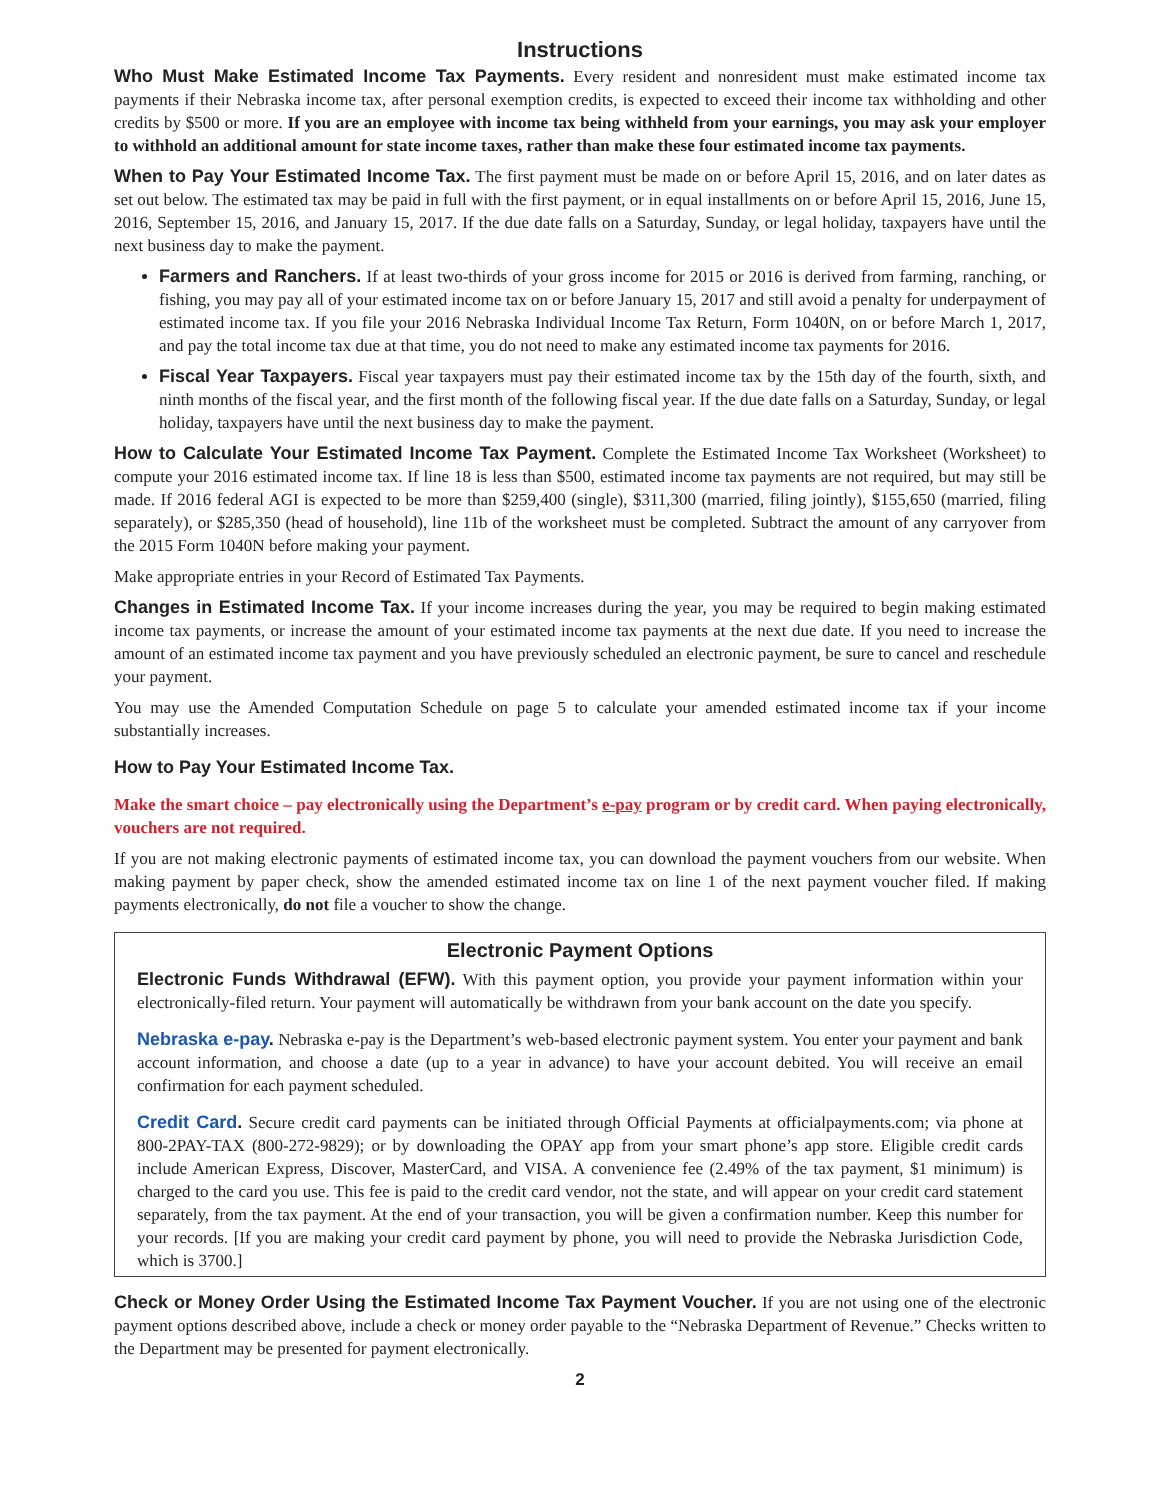Instructions
Who Must Make Estimated Income Tax Payments. Every resident and nonresident must make estimated income tax payments if their Nebraska income tax, after personal exemption credits, is expected to exceed their income tax withholding and other credits by $500 or more. If you are an employee with income tax being withheld from your earnings, you may ask your employer to withhold an additional amount for state income taxes, rather than make these four estimated income tax payments.
When to Pay Your Estimated Income Tax. The first payment must be made on or before April 15, 2016, and on later dates as set out below. The estimated tax may be paid in full with the first payment, or in equal installments on or before April 15, 2016, June 15, 2016, September 15, 2016, and January 15, 2017. If the due date falls on a Saturday, Sunday, or legal holiday, taxpayers have until the next business day to make the payment.
Farmers and Ranchers. If at least two-thirds of your gross income for 2015 or 2016 is derived from farming, ranching, or fishing, you may pay all of your estimated income tax on or before January 15, 2017 and still avoid a penalty for underpayment of estimated income tax. If you file your 2016 Nebraska Individual Income Tax Return, Form 1040N, on or before March 1, 2017, and pay the total income tax due at that time, you do not need to make any estimated income tax payments for 2016.
Fiscal Year Taxpayers. Fiscal year taxpayers must pay their estimated income tax by the 15th day of the fourth, sixth, and ninth months of the fiscal year, and the first month of the following fiscal year. If the due date falls on a Saturday, Sunday, or legal holiday, taxpayers have until the next business day to make the payment.
How to Calculate Your Estimated Income Tax Payment. Complete the Estimated Income Tax Worksheet (Worksheet) to compute your 2016 estimated income tax. If line 18 is less than $500, estimated income tax payments are not required, but may still be made. If 2016 federal AGI is expected to be more than $259,400 (single), $311,300 (married, filing jointly), $155,650 (married, filing separately), or $285,350 (head of household), line 11b of the worksheet must be completed. Subtract the amount of any carryover from the 2015 Form 1040N before making your payment.
Make appropriate entries in your Record of Estimated Tax Payments.
Changes in Estimated Income Tax. If your income increases during the year, you may be required to begin making estimated income tax payments, or increase the amount of your estimated income tax payments at the next due date. If you need to increase the amount of an estimated income tax payment and you have previously scheduled an electronic payment, be sure to cancel and reschedule your payment.
You may use the Amended Computation Schedule on page 5 to calculate your amended estimated income tax if your income substantially increases.
How to Pay Your Estimated Income Tax.
Make the smart choice – pay electronically using the Department’s e-pay program or by credit card. When paying electronically, vouchers are not required.
If you are not making electronic payments of estimated income tax, you can download the payment vouchers from our website. When making payment by paper check, show the amended estimated income tax on line 1 of the next payment voucher filed. If making payments electronically, do not file a voucher to show the change.
Electronic Payment Options
Electronic Funds Withdrawal (EFW). With this payment option, you provide your payment information within your electronically-filed return. Your payment will automatically be withdrawn from your bank account on the date you specify.
Nebraska e-pay. Nebraska e-pay is the Department’s web-based electronic payment system. You enter your payment and bank account information, and choose a date (up to a year in advance) to have your account debited. You will receive an email confirmation for each payment scheduled.
Credit Card. Secure credit card payments can be initiated through Official Payments at officialpayments.com; via phone at 800-2PAY-TAX (800-272-9829); or by downloading the OPAY app from your smart phone’s app store. Eligible credit cards include American Express, Discover, MasterCard, and VISA. A convenience fee (2.49% of the tax payment, $1 minimum) is charged to the card you use. This fee is paid to the credit card vendor, not the state, and will appear on your credit card statement separately, from the tax payment. At the end of your transaction, you will be given a confirmation number. Keep this number for your records. [If you are making your credit card payment by phone, you will need to provide the Nebraska Jurisdiction Code, which is 3700.]
Check or Money Order Using the Estimated Income Tax Payment Voucher. If you are not using one of the electronic payment options described above, include a check or money order payable to the “Nebraska Department of Revenue.” Checks written to the Department may be presented for payment electronically.
2